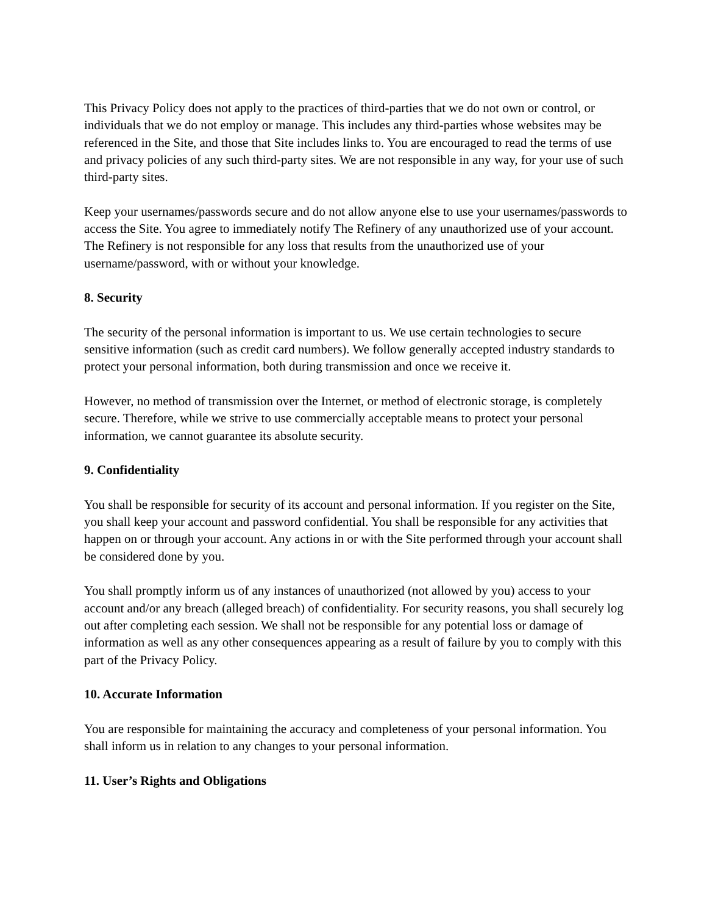This Privacy Policy does not apply to the practices of third-parties that we do not own or control, or individuals that we do not employ or manage. This includes any third-parties whose websites may be referenced in the Site, and those that Site includes links to. You are encouraged to read the terms of use and privacy policies of any such third-party sites. We are not responsible in any way, for your use of such third-party sites.
Keep your usernames/passwords secure and do not allow anyone else to use your usernames/passwords to access the Site. You agree to immediately notify The Refinery of any unauthorized use of your account. The Refinery is not responsible for any loss that results from the unauthorized use of your username/password, with or without your knowledge.
8. Security
The security of the personal information is important to us. We use certain technologies to secure sensitive information (such as credit card numbers). We follow generally accepted industry standards to protect your personal information, both during transmission and once we receive it.
However, no method of transmission over the Internet, or method of electronic storage, is completely secure. Therefore, while we strive to use commercially acceptable means to protect your personal information, we cannot guarantee its absolute security.
9. Confidentiality
You shall be responsible for security of its account and personal information. If you register on the Site, you shall keep your account and password confidential. You shall be responsible for any activities that happen on or through your account. Any actions in or with the Site performed through your account shall be considered done by you.
You shall promptly inform us of any instances of unauthorized (not allowed by you) access to your account and/or any breach (alleged breach) of confidentiality. For security reasons, you shall securely log out after completing each session. We shall not be responsible for any potential loss or damage of information as well as any other consequences appearing as a result of failure by you to comply with this part of the Privacy Policy.
10. Accurate Information
You are responsible for maintaining the accuracy and completeness of your personal information. You shall inform us in relation to any changes to your personal information.
11. User’s Rights and Obligations